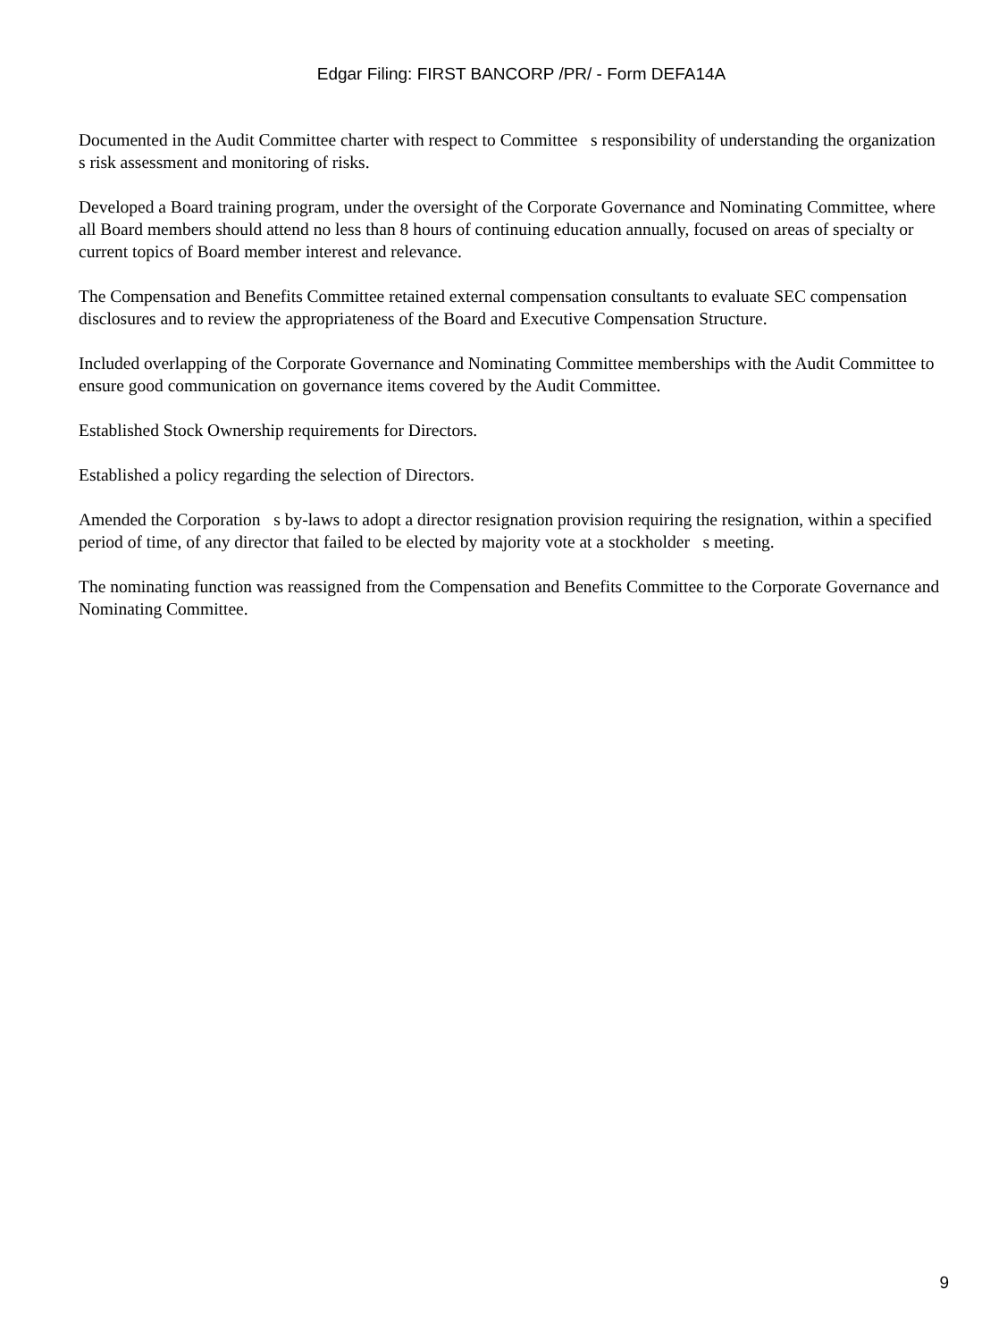Edgar Filing: FIRST BANCORP /PR/ - Form DEFA14A
Documented in the Audit Committee charter with respect to Committee s responsibility of understanding the organization s risk assessment and monitoring of risks.
Developed a Board training program, under the oversight of the Corporate Governance and Nominating Committee, where all Board members should attend no less than 8 hours of continuing education annually, focused on areas of specialty or current topics of Board member interest and relevance.
The Compensation and Benefits Committee retained external compensation consultants to evaluate SEC compensation disclosures and to review the appropriateness of the Board and Executive Compensation Structure.
Included overlapping of the Corporate Governance and Nominating Committee memberships with the Audit Committee to ensure good communication on governance items covered by the Audit Committee.
Established Stock Ownership requirements for Directors.
Established a policy regarding the selection of Directors.
Amended the Corporation s by-laws to adopt a director resignation provision requiring the resignation, within a specified period of time, of any director that failed to be elected by majority vote at a stockholder s meeting.
The nominating function was reassigned from the Compensation and Benefits Committee to the Corporate Governance and Nominating Committee.
9